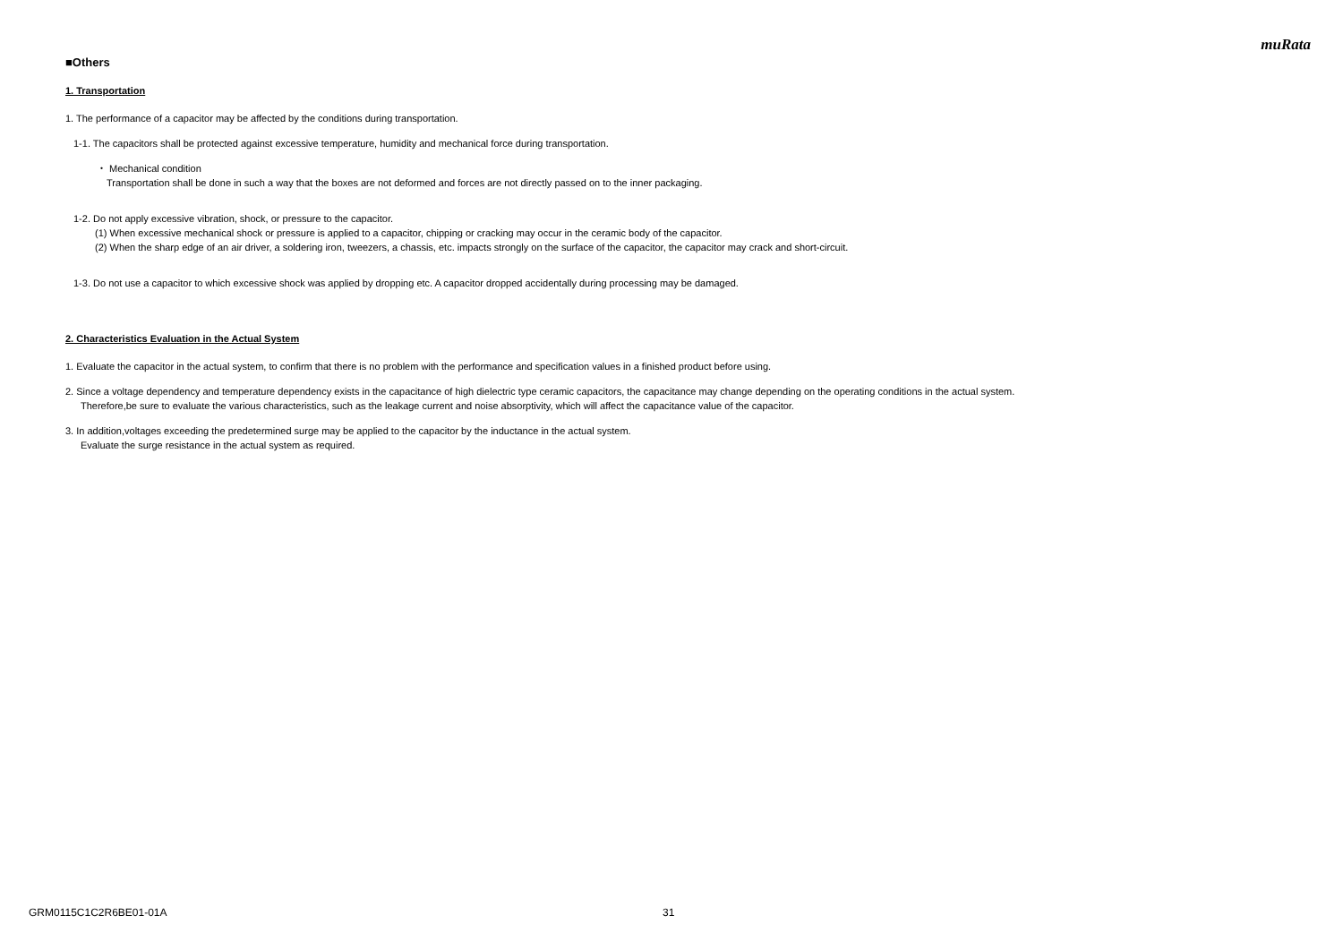muRata
■Others
1. Transportation
1. The performance of a capacitor may be affected by the conditions during transportation.
1-1. The capacitors shall be protected against excessive temperature, humidity and mechanical force during transportation.
・ Mechanical condition
Transportation shall be done in such a way that the boxes are not deformed and forces are not directly passed on to the inner packaging.
1-2. Do not apply excessive vibration, shock, or pressure to the capacitor.
(1) When excessive mechanical shock or pressure is applied to a capacitor, chipping or cracking may occur in the ceramic body of the capacitor.
(2) When the sharp edge of an air driver, a soldering iron, tweezers, a chassis, etc. impacts strongly on the surface of the capacitor, the capacitor may crack and short-circuit.
1-3. Do not use a capacitor to which excessive shock was applied by dropping etc. A capacitor dropped accidentally during processing may be damaged.
2. Characteristics Evaluation in the Actual System
1. Evaluate the capacitor in the actual system, to confirm that there is no problem with the performance and specification values in a finished product before using.
2. Since a voltage dependency and temperature dependency exists in the capacitance of high dielectric type ceramic capacitors, the capacitance may change depending on the operating conditions in the actual system.
Therefore,be sure to evaluate the various characteristics, such as the leakage current and noise absorptivity, which will affect the capacitance value of the capacitor.
3. In addition,voltages exceeding the predetermined surge may be applied to the capacitor by the inductance in the actual system.
Evaluate the surge resistance in the actual system as required.
GRM0115C1C2R6BE01-01A 31